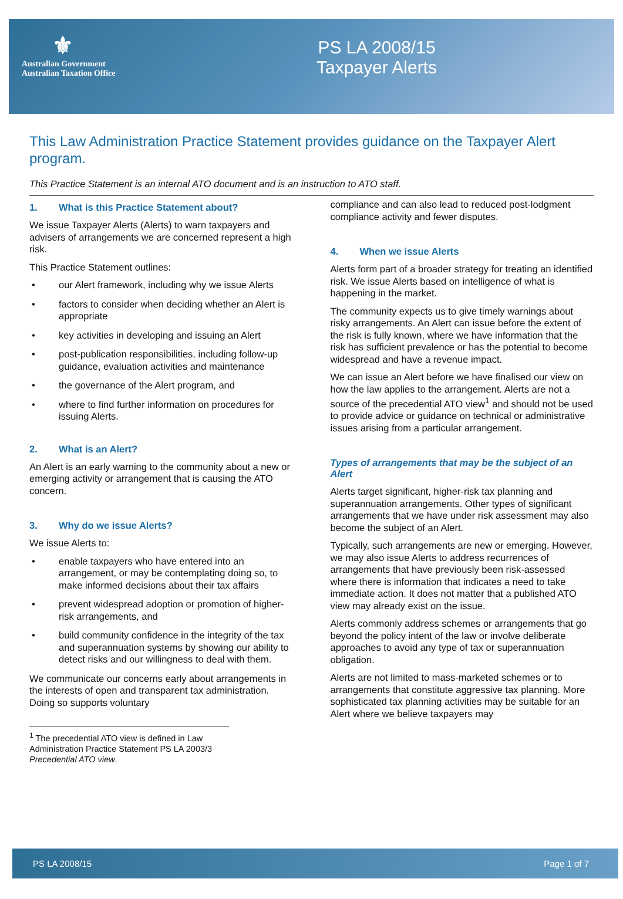⚜
Australian Government
Australian Taxation Office
PS LA 2008/15
Taxpayer Alerts
This Law Administration Practice Statement provides guidance on the Taxpayer Alert program.
This Practice Statement is an internal ATO document and is an instruction to ATO staff.
1. What is this Practice Statement about?
We issue Taxpayer Alerts (Alerts) to warn taxpayers and advisers of arrangements we are concerned represent a high risk.
This Practice Statement outlines:
• our Alert framework, including why we issue Alerts
• factors to consider when deciding whether an Alert is appropriate
• key activities in developing and issuing an Alert
• post-publication responsibilities, including follow-up guidance, evaluation activities and maintenance
• the governance of the Alert program, and
• where to find further information on procedures for issuing Alerts.
2. What is an Alert?
An Alert is an early warning to the community about a new or emerging activity or arrangement that is causing the ATO concern.
3. Why do we issue Alerts?
We issue Alerts to:
• enable taxpayers who have entered into an arrangement, or may be contemplating doing so, to make informed decisions about their tax affairs
• prevent widespread adoption or promotion of higher-risk arrangements, and
• build community confidence in the integrity of the tax and superannuation systems by showing our ability to detect risks and our willingness to deal with them.
We communicate our concerns early about arrangements in the interests of open and transparent tax administration. Doing so supports voluntary
<sup>1</sup> The precedential ATO view is defined in Law Administration Practice Statement PS LA 2003/3 Precedential ATO view.
compliance and can also lead to reduced post-lodgment compliance activity and fewer disputes.
4. When we issue Alerts
Alerts form part of a broader strategy for treating an identified risk. We issue Alerts based on intelligence of what is happening in the market.
The community expects us to give timely warnings about risky arrangements. An Alert can issue before the extent of the risk is fully known, where we have information that the risk has sufficient prevalence or has the potential to become widespread and have a revenue impact.
We can issue an Alert before we have finalised our view on how the law applies to the arrangement. Alerts are not a source of the precedential ATO view<sup>1</sup> and should not be used to provide advice or guidance on technical or administrative issues arising from a particular arrangement.
Types of arrangements that may be the subject of an Alert
Alerts target significant, higher-risk tax planning and superannuation arrangements. Other types of significant arrangements that we have under risk assessment may also become the subject of an Alert.
Typically, such arrangements are new or emerging. However, we may also issue Alerts to address recurrences of arrangements that have previously been risk-assessed where there is information that indicates a need to take immediate action. It does not matter that a published ATO view may already exist on the issue.
Alerts commonly address schemes or arrangements that go beyond the policy intent of the law or involve deliberate approaches to avoid any type of tax or superannuation obligation.
Alerts are not limited to mass-marketed schemes or to arrangements that constitute aggressive tax planning. More sophisticated tax planning activities may be suitable for an Alert where we believe taxpayers may
PS LA 2008/15 Page 1 of 7